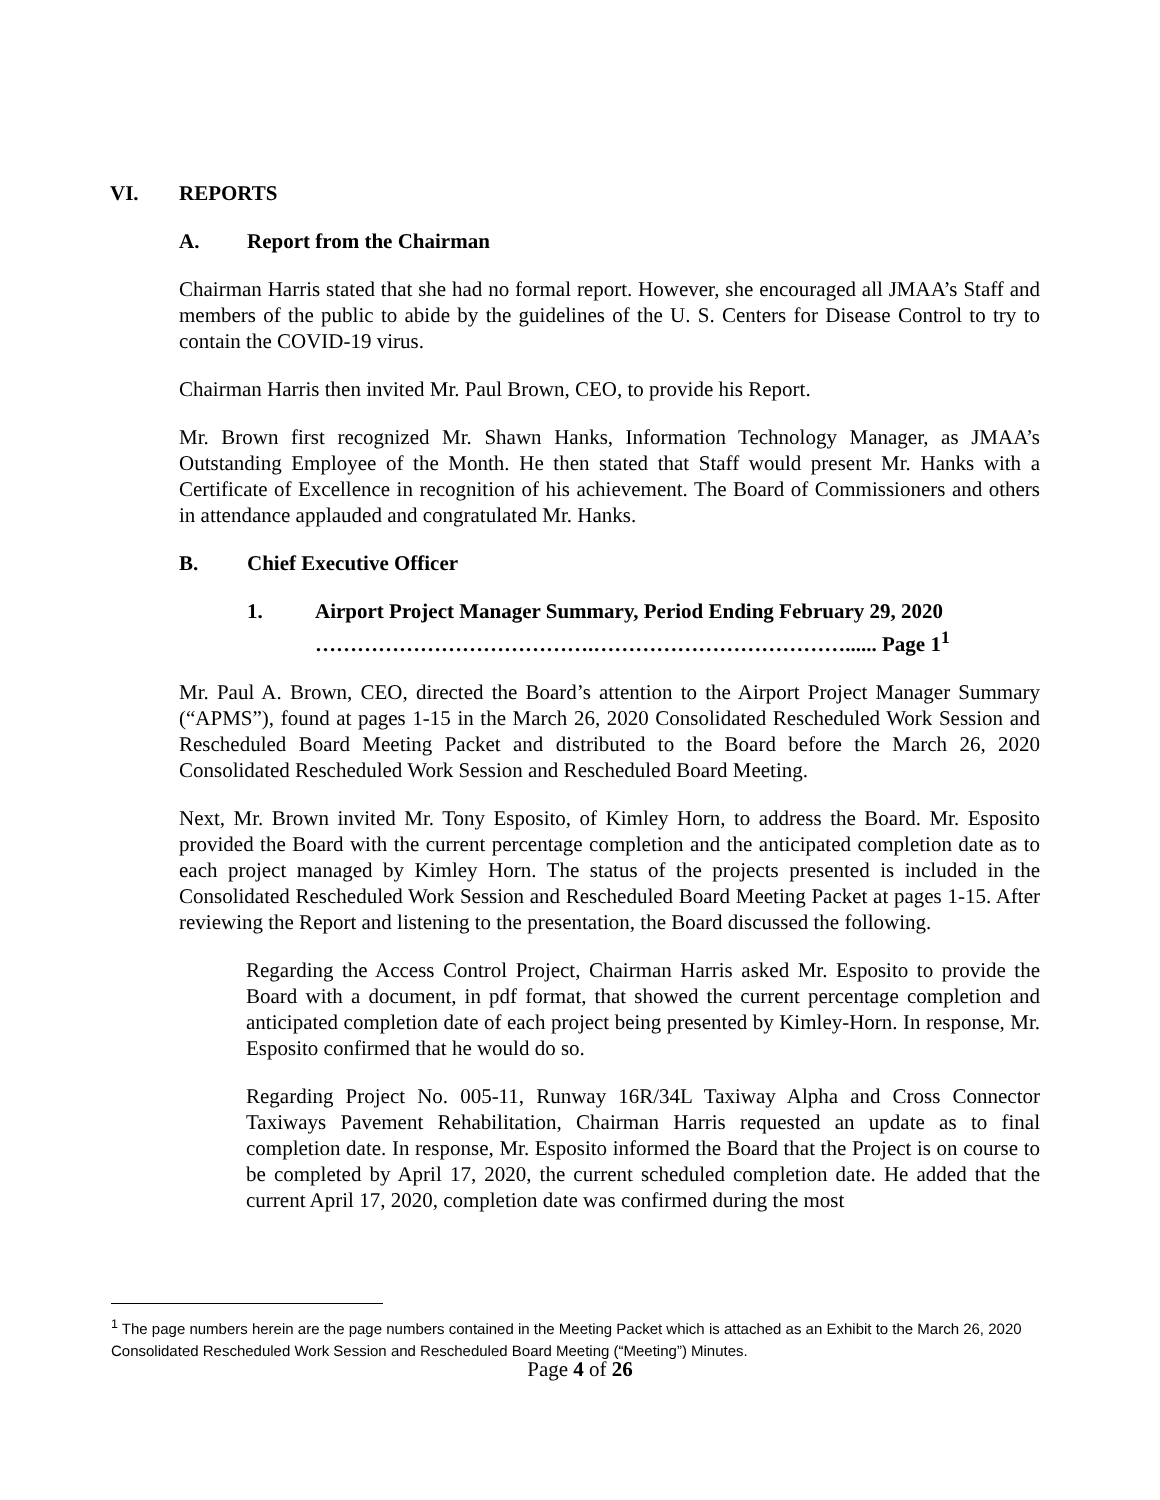VI. REPORTS
A. Report from the Chairman
Chairman Harris stated that she had no formal report. However, she encouraged all JMAA’s Staff and members of the public to abide by the guidelines of the U. S. Centers for Disease Control to try to contain the COVID-19 virus.
Chairman Harris then invited Mr. Paul Brown, CEO, to provide his Report.
Mr. Brown first recognized Mr. Shawn Hanks, Information Technology Manager, as JMAA’s Outstanding Employee of the Month. He then stated that Staff would present Mr. Hanks with a Certificate of Excellence in recognition of his achievement. The Board of Commissioners and others in attendance applauded and congratulated Mr. Hanks.
B. Chief Executive Officer
1. Airport Project Manager Summary, Period Ending February 29, 2020
………………………………….………………………………...... Page 1<sup>1</sup>
Mr. Paul A. Brown, CEO, directed the Board’s attention to the Airport Project Manager Summary (“APMS”), found at pages 1-15 in the March 26, 2020 Consolidated Rescheduled Work Session and Rescheduled Board Meeting Packet and distributed to the Board before the March 26, 2020 Consolidated Rescheduled Work Session and Rescheduled Board Meeting.
Next, Mr. Brown invited Mr. Tony Esposito, of Kimley Horn, to address the Board. Mr. Esposito provided the Board with the current percentage completion and the anticipated completion date as to each project managed by Kimley Horn. The status of the projects presented is included in the Consolidated Rescheduled Work Session and Rescheduled Board Meeting Packet at pages 1-15. After reviewing the Report and listening to the presentation, the Board discussed the following.
Regarding the Access Control Project, Chairman Harris asked Mr. Esposito to provide the Board with a document, in pdf format, that showed the current percentage completion and anticipated completion date of each project being presented by Kimley-Horn. In response, Mr. Esposito confirmed that he would do so.
Regarding Project No. 005-11, Runway 16R/34L Taxiway Alpha and Cross Connector Taxiways Pavement Rehabilitation, Chairman Harris requested an update as to final completion date. In response, Mr. Esposito informed the Board that the Project is on course to be completed by April 17, 2020, the current scheduled completion date. He added that the current April 17, 2020, completion date was confirmed during the most
<sup>1</sup> The page numbers herein are the page numbers contained in the Meeting Packet which is attached as an Exhibit to the March 26, 2020 Consolidated Rescheduled Work Session and Rescheduled Board Meeting (“Meeting”) Minutes.
Page 4 of 26